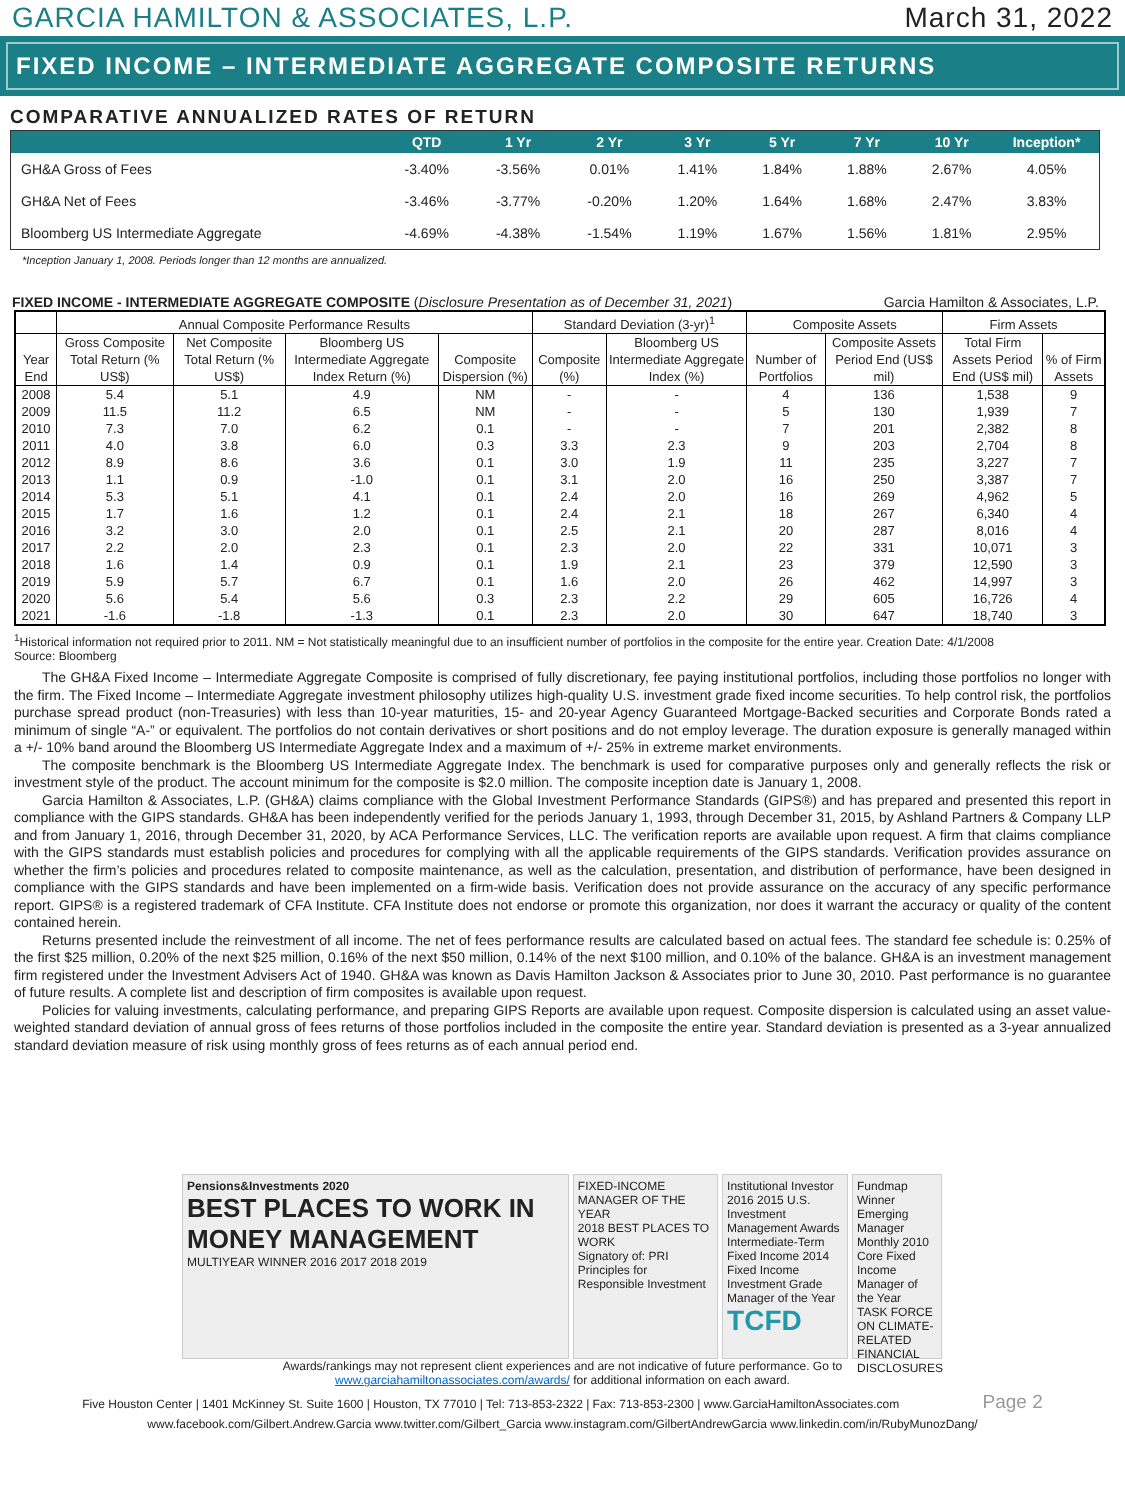GARCIA HAMILTON & ASSOCIATES, L.P. March 31, 2022
FIXED INCOME – INTERMEDIATE AGGREGATE COMPOSITE RETURNS
COMPARATIVE ANNUALIZED RATES OF RETURN
| | QTD | 1 Yr | 2 Yr | 3 Yr | 5 Yr | 7 Yr | 10 Yr | Inception* |
| --- | --- | --- | --- | --- | --- | --- | --- | --- |
| GH&A Gross of Fees | -3.40% | -3.56% | 0.01% | 1.41% | 1.84% | 1.88% | 2.67% | 4.05% |
| GH&A Net of Fees | -3.46% | -3.77% | -0.20% | 1.20% | 1.64% | 1.68% | 2.47% | 3.83% |
| Bloomberg US Intermediate Aggregate | -4.69% | -4.38% | -1.54% | 1.19% | 1.67% | 1.56% | 1.81% | 2.95% |
*Inception January 1, 2008. Periods longer than 12 months are annualized.
FIXED INCOME - INTERMEDIATE AGGREGATE COMPOSITE (Disclosure Presentation as of December 31, 2021) Garcia Hamilton & Associates, L.P.
| | Annual Composite Performance Results | | | | Standard Deviation (3-yr)<sup>1</sup> | | Composite Assets | | Firm Assets | |
| --- | --- | --- | --- | --- | --- | --- | --- | --- | --- | --- |
| Year End | Gross Composite Total Return (% US$) | Net Composite Total Return (% US$) | Bloomberg US Intermediate Aggregate Index Return (%) | Composite Dispersion (%) | Composite (%) | Bloomberg US Intermediate Aggregate Index (%) | Number of Portfolios | Composite Assets Period End (US$ mil) | Total Firm Assets Period End (US$ mil) | % of Firm Assets |
| 2008 | 5.4 | 5.1 | 4.9 | NM | - | - | 4 | 136 | 1,538 | 9 |
| 2009 | 11.5 | 11.2 | 6.5 | NM | - | - | 5 | 130 | 1,939 | 7 |
| 2010 | 7.3 | 7.0 | 6.2 | 0.1 | - | - | 7 | 201 | 2,382 | 8 |
| 2011 | 4.0 | 3.8 | 6.0 | 0.3 | 3.3 | 2.3 | 9 | 203 | 2,704 | 8 |
| 2012 | 8.9 | 8.6 | 3.6 | 0.1 | 3.0 | 1.9 | 11 | 235 | 3,227 | 7 |
| 2013 | 1.1 | 0.9 | -1.0 | 0.1 | 3.1 | 2.0 | 16 | 250 | 3,387 | 7 |
| 2014 | 5.3 | 5.1 | 4.1 | 0.1 | 2.4 | 2.0 | 16 | 269 | 4,962 | 5 |
| 2015 | 1.7 | 1.6 | 1.2 | 0.1 | 2.4 | 2.1 | 18 | 267 | 6,340 | 4 |
| 2016 | 3.2 | 3.0 | 2.0 | 0.1 | 2.5 | 2.1 | 20 | 287 | 8,016 | 4 |
| 2017 | 2.2 | 2.0 | 2.3 | 0.1 | 2.3 | 2.0 | 22 | 331 | 10,071 | 3 |
| 2018 | 1.6 | 1.4 | 0.9 | 0.1 | 1.9 | 2.1 | 23 | 379 | 12,590 | 3 |
| 2019 | 5.9 | 5.7 | 6.7 | 0.1 | 1.6 | 2.0 | 26 | 462 | 14,997 | 3 |
| 2020 | 5.6 | 5.4 | 5.6 | 0.3 | 2.3 | 2.2 | 29 | 605 | 16,726 | 4 |
| 2021 | -1.6 | -1.8 | -1.3 | 0.1 | 2.3 | 2.0 | 30 | 647 | 18,740 | 3 |
<sup>1</sup> Historical information not required prior to 2011. NM = Not statistically meaningful due to an insufficient number of portfolios in the composite for the entire year. Creation Date: 4/1/2008
Source: Bloomberg
The GH&A Fixed Income – Intermediate Aggregate Composite is comprised of fully discretionary, fee paying institutional portfolios, including those portfolios no longer with the firm. The Fixed Income – Intermediate Aggregate investment philosophy utilizes high-quality U.S. investment grade fixed income securities. To help control risk, the portfolios purchase spread product (non-Treasuries) with less than 10-year maturities, 15- and 20-year Agency Guaranteed Mortgage-Backed securities and Corporate Bonds rated a minimum of single “A-” or equivalent. The portfolios do not contain derivatives or short positions and do not employ leverage. The duration exposure is generally managed within a +/- 10% band around the Bloomberg US Intermediate Aggregate Index and a maximum of +/- 25% in extreme market environments.
The composite benchmark is the Bloomberg US Intermediate Aggregate Index. The benchmark is used for comparative purposes only and generally reflects the risk or investment style of the product. The account minimum for the composite is $2.0 million. The composite inception date is January 1, 2008.
Garcia Hamilton & Associates, L.P. (GH&A) claims compliance with the Global Investment Performance Standards (GIPS®) and has prepared and presented this report in compliance with the GIPS standards. GH&A has been independently verified for the periods January 1, 1993, through December 31, 2015, by Ashland Partners & Company LLP and from January 1, 2016, through December 31, 2020, by ACA Performance Services, LLC. The verification reports are available upon request. A firm that claims compliance with the GIPS standards must establish policies and procedures for complying with all the applicable requirements of the GIPS standards. Verification provides assurance on whether the firm’s policies and procedures related to composite maintenance, as well as the calculation, presentation, and distribution of performance, have been designed in compliance with the GIPS standards and have been implemented on a firm-wide basis. Verification does not provide assurance on the accuracy of any specific performance report. GIPS® is a registered trademark of CFA Institute. CFA Institute does not endorse or promote this organization, nor does it warrant the accuracy or quality of the content contained herein.
Returns presented include the reinvestment of all income. The net of fees performance results are calculated based on actual fees. The standard fee schedule is: 0.25% of the first $25 million, 0.20% of the next $25 million, 0.16% of the next $50 million, 0.14% of the next $100 million, and 0.10% of the balance. GH&A is an investment management firm registered under the Investment Advisers Act of 1940. GH&A was known as Davis Hamilton Jackson & Associates prior to June 30, 2010. Past performance is no guarantee of future results. A complete list and description of firm composites is available upon request.
Policies for valuing investments, calculating performance, and preparing GIPS Reports are available upon request. Composite dispersion is calculated using an asset value-weighted standard deviation of annual gross of fees returns of those portfolios included in the composite the entire year. Standard deviation is presented as a 3-year annualized standard deviation measure of risk using monthly gross of fees returns as of each annual period end.
Pensions&Investments 2020
BEST PLACES TO WORK IN MONEY MANAGEMENT
MULTIYEAR WINNER 2016 2017 2018 2019
FIXED-INCOME MANAGER OF THE YEAR
2018 BEST PLACES TO WORK
Signatory of: PRI Principles for Responsible Investment
Institutional Investor 2016 2015 U.S. Investment Management Awards Intermediate-Term Fixed Income 2014 Fixed Income Investment Grade Manager of the Year
TCFD
Fundmap Winner
Emerging Manager Monthly 2010 Core Fixed Income Manager of the Year
TASK FORCE ON CLIMATE-RELATED FINANCIAL DISCLOSURES
Awards/rankings may not represent client experiences and are not indicative of future performance. Go to
www.garciahamiltonassociates.com/awards/ for additional information on each award.
Five Houston Center | 1401 McKinney St. Suite 1600 | Houston, TX 77010 | Tel: 713-853-2322 | Fax: 713-853-2300 | www.GarciaHamiltonAssociates.com Page 2
www.facebook.com/Gilbert.Andrew.Garcia www.twitter.com/Gilbert_Garcia www.instagram.com/GilbertAndrewGarcia www.linkedin.com/in/RubyMunozDang/